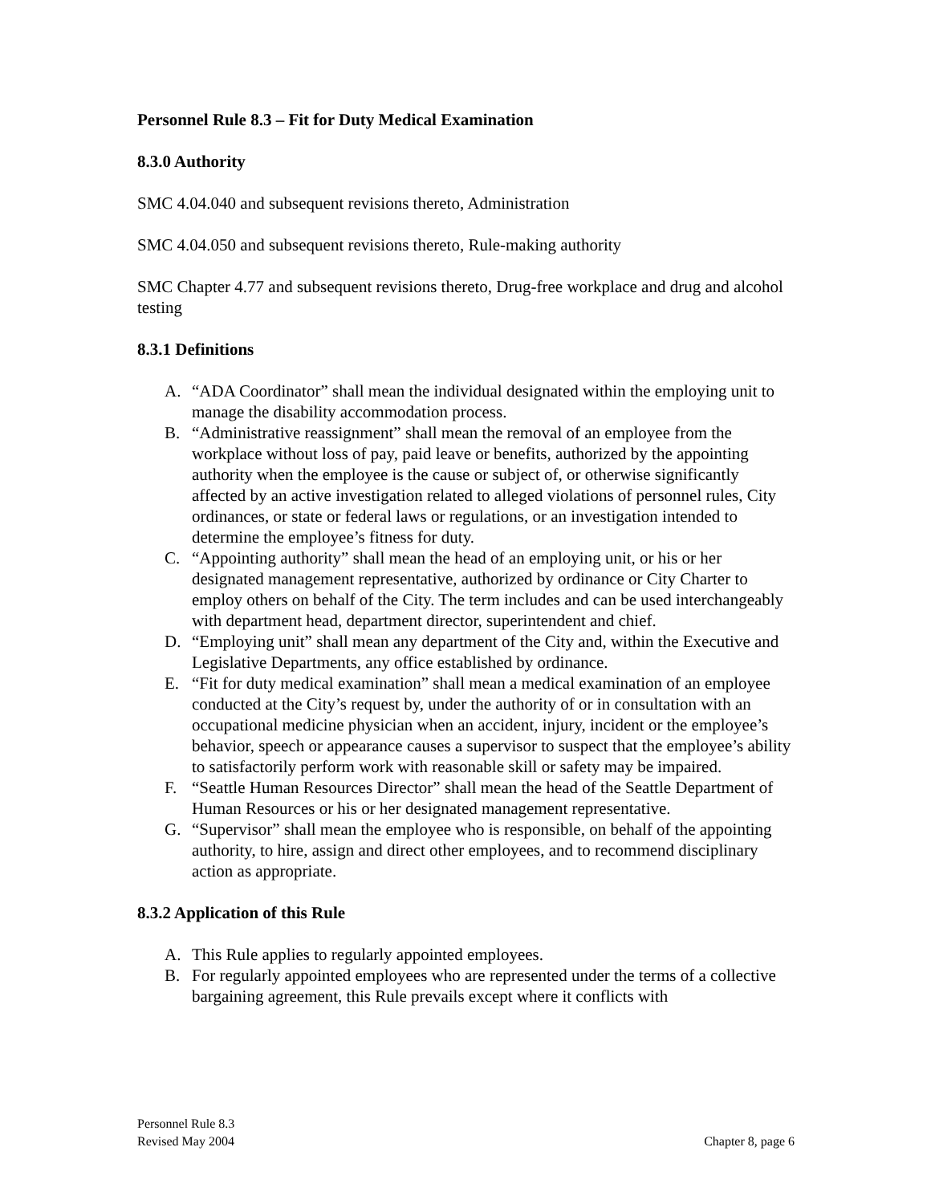Personnel Rule 8.3 – Fit for Duty Medical Examination
8.3.0 Authority
SMC 4.04.040 and subsequent revisions thereto, Administration
SMC 4.04.050 and subsequent revisions thereto, Rule-making authority
SMC Chapter 4.77 and subsequent revisions thereto, Drug-free workplace and drug and alcohol testing
8.3.1 Definitions
A. “ADA Coordinator” shall mean the individual designated within the employing unit to manage the disability accommodation process.
B. “Administrative reassignment” shall mean the removal of an employee from the workplace without loss of pay, paid leave or benefits, authorized by the appointing authority when the employee is the cause or subject of, or otherwise significantly affected by an active investigation related to alleged violations of personnel rules, City ordinances, or state or federal laws or regulations, or an investigation intended to determine the employee’s fitness for duty.
C. “Appointing authority” shall mean the head of an employing unit, or his or her designated management representative, authorized by ordinance or City Charter to employ others on behalf of the City. The term includes and can be used interchangeably with department head, department director, superintendent and chief.
D. “Employing unit” shall mean any department of the City and, within the Executive and Legislative Departments, any office established by ordinance.
E. “Fit for duty medical examination” shall mean a medical examination of an employee conducted at the City’s request by, under the authority of or in consultation with an occupational medicine physician when an accident, injury, incident or the employee’s behavior, speech or appearance causes a supervisor to suspect that the employee’s ability to satisfactorily perform work with reasonable skill or safety may be impaired.
F. “Seattle Human Resources Director” shall mean the head of the Seattle Department of Human Resources or his or her designated management representative.
G. “Supervisor” shall mean the employee who is responsible, on behalf of the appointing authority, to hire, assign and direct other employees, and to recommend disciplinary action as appropriate.
8.3.2 Application of this Rule
A. This Rule applies to regularly appointed employees.
B. For regularly appointed employees who are represented under the terms of a collective bargaining agreement, this Rule prevails except where it conflicts with
Personnel Rule 8.3
Revised May 2004 Chapter 8, page 6